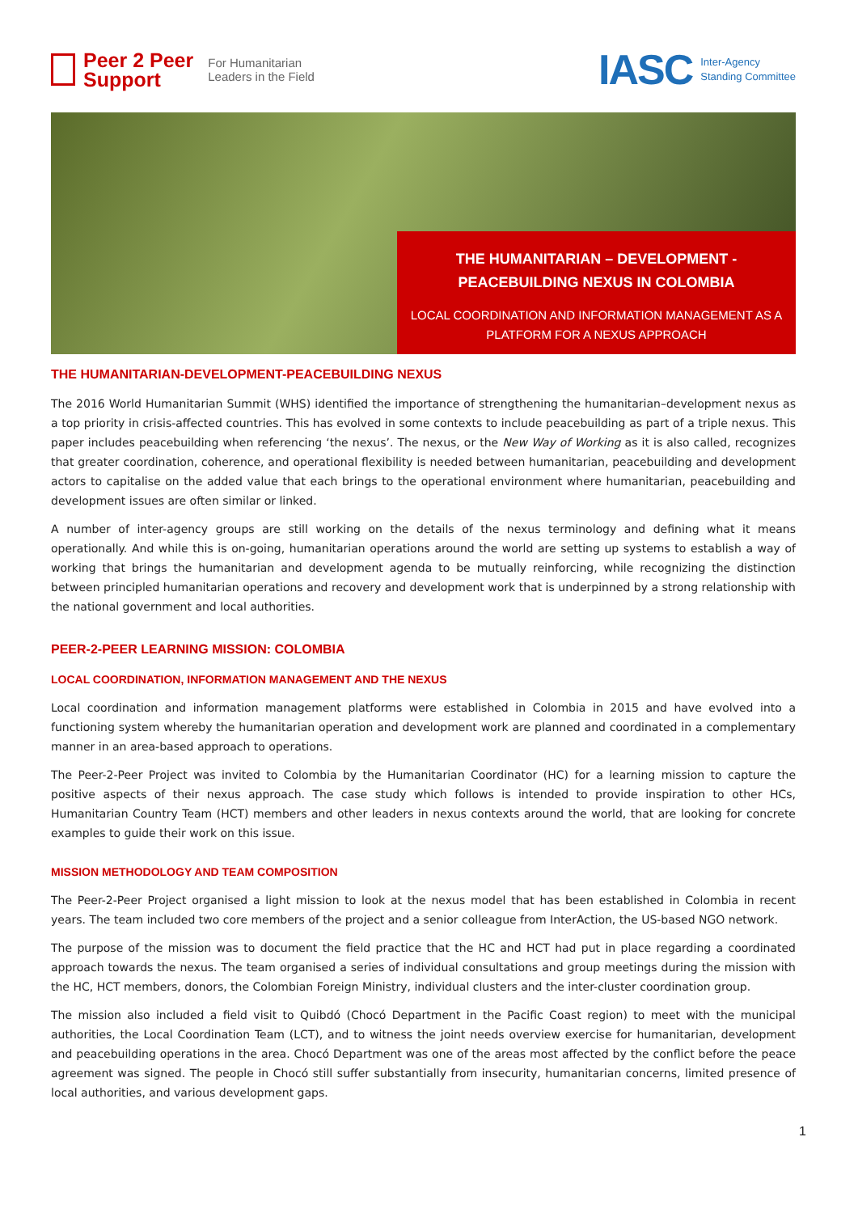Peer 2 Peer
Support
For Humanitarian
Leaders in the Field
IASC Inter-Agency
Standing Committee
THE HUMANITARIAN – DEVELOPMENT -
PEACEBUILDING NEXUS IN COLOMBIA
LOCAL COORDINATION AND INFORMATION MANAGEMENT AS A
PLATFORM FOR A NEXUS APPROACH
THE HUMANITARIAN-DEVELOPMENT-PEACEBUILDING NEXUS
The 2016 World Humanitarian Summit (WHS) identified the importance of strengthening the humanitarian–development nexus as a top priority in crisis-affected countries. This has evolved in some contexts to include peacebuilding as part of a triple nexus. This paper includes peacebuilding when referencing ‘the nexus’. The nexus, or the New Way of Working as it is also called, recognizes that greater coordination, coherence, and operational flexibility is needed between humanitarian, peacebuilding and development actors to capitalise on the added value that each brings to the operational environment where humanitarian, peacebuilding and development issues are often similar or linked.
A number of inter-agency groups are still working on the details of the nexus terminology and defining what it means operationally. And while this is on-going, humanitarian operations around the world are setting up systems to establish a way of working that brings the humanitarian and development agenda to be mutually reinforcing, while recognizing the distinction between principled humanitarian operations and recovery and development work that is underpinned by a strong relationship with the national government and local authorities.
PEER-2-PEER LEARNING MISSION: COLOMBIA
LOCAL COORDINATION, INFORMATION MANAGEMENT AND THE NEXUS
Local coordination and information management platforms were established in Colombia in 2015 and have evolved into a functioning system whereby the humanitarian operation and development work are planned and coordinated in a complementary manner in an area-based approach to operations.
The Peer-2-Peer Project was invited to Colombia by the Humanitarian Coordinator (HC) for a learning mission to capture the positive aspects of their nexus approach. The case study which follows is intended to provide inspiration to other HCs, Humanitarian Country Team (HCT) members and other leaders in nexus contexts around the world, that are looking for concrete examples to guide their work on this issue.
MISSION METHODOLOGY AND TEAM COMPOSITION
The Peer-2-Peer Project organised a light mission to look at the nexus model that has been established in Colombia in recent years. The team included two core members of the project and a senior colleague from InterAction, the US-based NGO network.
The purpose of the mission was to document the field practice that the HC and HCT had put in place regarding a coordinated approach towards the nexus. The team organised a series of individual consultations and group meetings during the mission with the HC, HCT members, donors, the Colombian Foreign Ministry, individual clusters and the inter-cluster coordination group.
The mission also included a field visit to Quibdó (Chocó Department in the Pacific Coast region) to meet with the municipal authorities, the Local Coordination Team (LCT), and to witness the joint needs overview exercise for humanitarian, development and peacebuilding operations in the area. Chocó Department was one of the areas most affected by the conflict before the peace agreement was signed. The people in Chocó still suffer substantially from insecurity, humanitarian concerns, limited presence of local authorities, and various development gaps.
1